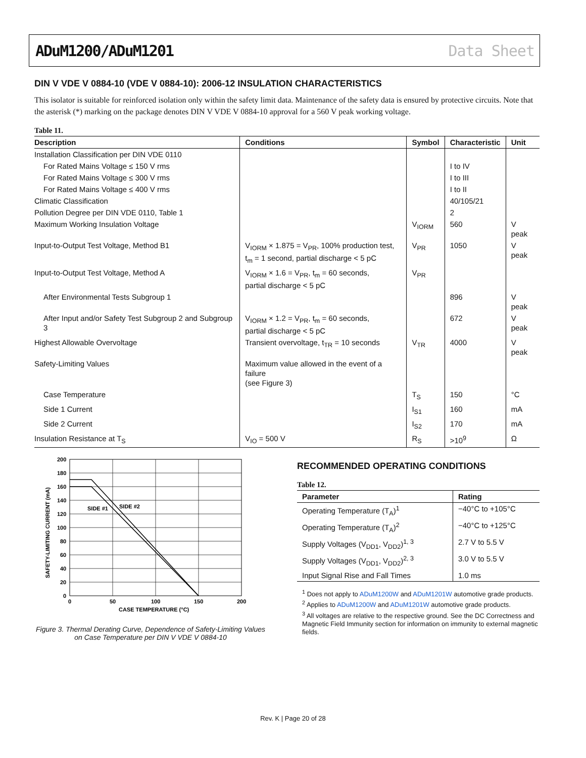ADuM1200/ADuM1201 Data Sheet
DIN V VDE V 0884-10 (VDE V 0884-10): 2006-12 INSULATION CHARACTERISTICS
This isolator is suitable for reinforced isolation only within the safety limit data. Maintenance of the safety data is ensured by protective circuits. Note that the asterisk (*) marking on the package denotes DIN V VDE V 0884-10 approval for a 560 V peak working voltage.
Table 11.
| Description | Conditions | Symbol | Characteristic | Unit |
| --- | --- | --- | --- | --- |
| Installation Classification per DIN VDE 0110 | | | | |
| For Rated Mains Voltage ≤ 150 V rms | | | I to IV | |
| For Rated Mains Voltage ≤ 300 V rms | | | I to III | |
| For Rated Mains Voltage ≤ 400 V rms | | | I to II | |
| Climatic Classification | | | 40/105/21 | |
| Pollution Degree per DIN VDE 0110, Table 1 | | | 2 | |
| Maximum Working Insulation Voltage | | V<sub>IORM</sub> | 560 | V peak |
| Input-to-Output Test Voltage, Method B1 | V<sub>IORM</sub> × 1.875 = V<sub>PR</sub>, 100% production test, t<sub>m</sub> = 1 second, partial discharge < 5 pC | V<sub>PR</sub> | 1050 | V peak |
| Input-to-Output Test Voltage, Method A | V<sub>IORM</sub> × 1.6 = V<sub>PR</sub>, t<sub>m</sub> = 60 seconds, partial discharge < 5 pC | V<sub>PR</sub> | | |
| After Environmental Tests Subgroup 1 | | | 896 | V peak |
| After Input and/or Safety Test Subgroup 2 and Subgroup 3 | V<sub>IORM</sub> × 1.2 = V<sub>PR</sub>, t<sub>m</sub> = 60 seconds, partial discharge < 5 pC | | 672 | V peak |
| Highest Allowable Overvoltage | Transient overvoltage, t<sub>TR</sub> = 10 seconds | V<sub>TR</sub> | 4000 | V peak |
| Safety-Limiting Values | Maximum value allowed in the event of a failure (see Figure 3) | | | |
| Case Temperature | | T<sub>S</sub> | 150 | °C |
| Side 1 Current | | I<sub>S1</sub> | 160 | mA |
| Side 2 Current | | I<sub>S2</sub> | 170 | mA |
| Insulation Resistance at T<sub>S</sub> | V<sub>IO</sub> = 500 V | R<sub>S</sub> | >10<sup>9</sup> | Ω |
SIDE #1
SIDE #2
200
180
160
140
120
100
80
60
40
20
0
0
50
100
150
200
CASE TEMPERATURE (°C)
SAFETY-LIMITING CURRENT (mA)
Figure 3. Thermal Derating Curve, Dependence of Safety-Limiting Values
on Case Temperature per DIN V VDE V 0884-10
RECOMMENDED OPERATING CONDITIONS
Table 12.
| Parameter | Rating |
| --- | --- |
| Operating Temperature (T<sub>A</sub>)<sup>1</sup> | −40°C to +105°C |
| Operating Temperature (T<sub>A</sub>)<sup>2</sup> | −40°C to +125°C |
| Supply Voltages (V<sub>DD1</sub>, V<sub>DD2</sub>)<sup>1, 3</sup> | 2.7 V to 5.5 V |
| Supply Voltages (V<sub>DD1</sub>, V<sub>DD2</sub>)<sup>2, 3</sup> | 3.0 V to 5.5 V |
| Input Signal Rise and Fall Times | 1.0 ms |
<sup>1</sup> Does not apply to ADuM1200W and ADuM1201W automotive grade products.
<sup>2</sup> Applies to ADuM1200W and ADuM1201W automotive grade products.
<sup>3</sup> All voltages are relative to the respective ground. See the DC Correctness and Magnetic Field Immunity section for information on immunity to external magnetic fields.
Rev. K | Page 20 of 28